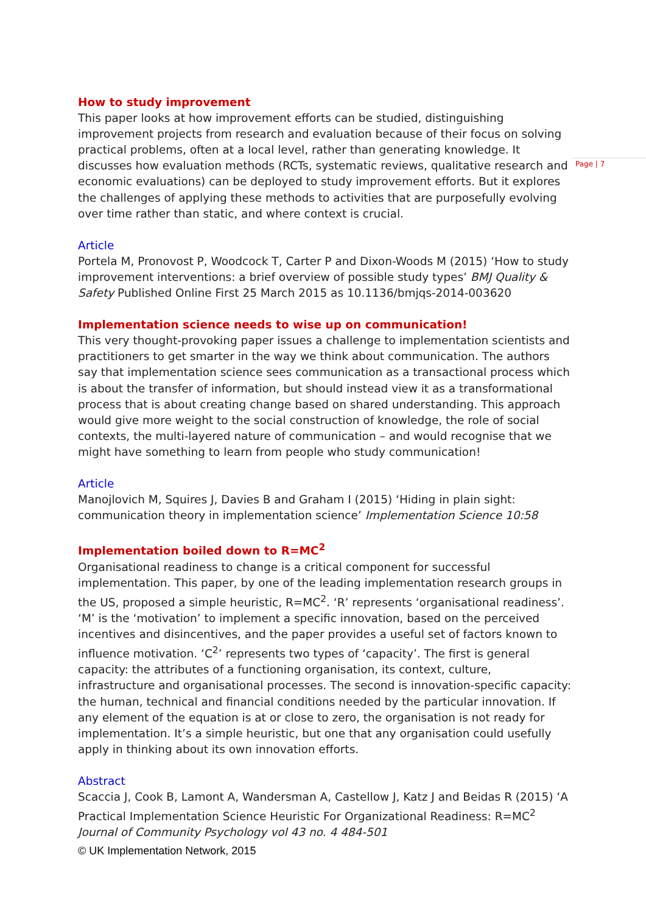Page | 7
How to study improvement
This paper looks at how improvement efforts can be studied, distinguishing improvement projects from research and evaluation because of their focus on solving practical problems, often at a local level, rather than generating knowledge. It discusses how evaluation methods (RCTs, systematic reviews, qualitative research and economic evaluations) can be deployed to study improvement efforts. But it explores the challenges of applying these methods to activities that are purposefully evolving over time rather than static, and where context is crucial.
Article
Portela M, Pronovost P, Woodcock T, Carter P and Dixon-Woods M (2015) ‘How to study improvement interventions: a brief overview of possible study types’ BMJ Quality & Safety Published Online First 25 March 2015 as 10.1136/bmjqs-2014-003620
Implementation science needs to wise up on communication!
This very thought-provoking paper issues a challenge to implementation scientists and practitioners to get smarter in the way we think about communication. The authors say that implementation science sees communication as a transactional process which is about the transfer of information, but should instead view it as a transformational process that is about creating change based on shared understanding. This approach would give more weight to the social construction of knowledge, the role of social contexts, the multi-layered nature of communication – and would recognise that we might have something to learn from people who study communication!
Article
Manojlovich M, Squires J, Davies B and Graham I (2015) ‘Hiding in plain sight: communication theory in implementation science’ Implementation Science 10:58
Implementation boiled down to R=MC<sup>2</sup>
Organisational readiness to change is a critical component for successful implementation. This paper, by one of the leading implementation research groups in the US, proposed a simple heuristic, R=MC<sup>2</sup>. ‘R’ represents ‘organisational readiness’. ‘M’ is the ‘motivation’ to implement a specific innovation, based on the perceived incentives and disincentives, and the paper provides a useful set of factors known to influence motivation. ‘C<sup>2</sup>’ represents two types of ‘capacity’. The first is general capacity: the attributes of a functioning organisation, its context, culture, infrastructure and organisational processes. The second is innovation-specific capacity: the human, technical and financial conditions needed by the particular innovation. If any element of the equation is at or close to zero, the organisation is not ready for implementation. It’s a simple heuristic, but one that any organisation could usefully apply in thinking about its own innovation efforts.
Abstract
Scaccia J, Cook B, Lamont A, Wandersman A, Castellow J, Katz J and Beidas R (2015) ‘A Practical Implementation Science Heuristic For Organizational Readiness: R=MC<sup>2</sup> Journal of Community Psychology vol 43 no. 4 484-501
© UK Implementation Network, 2015